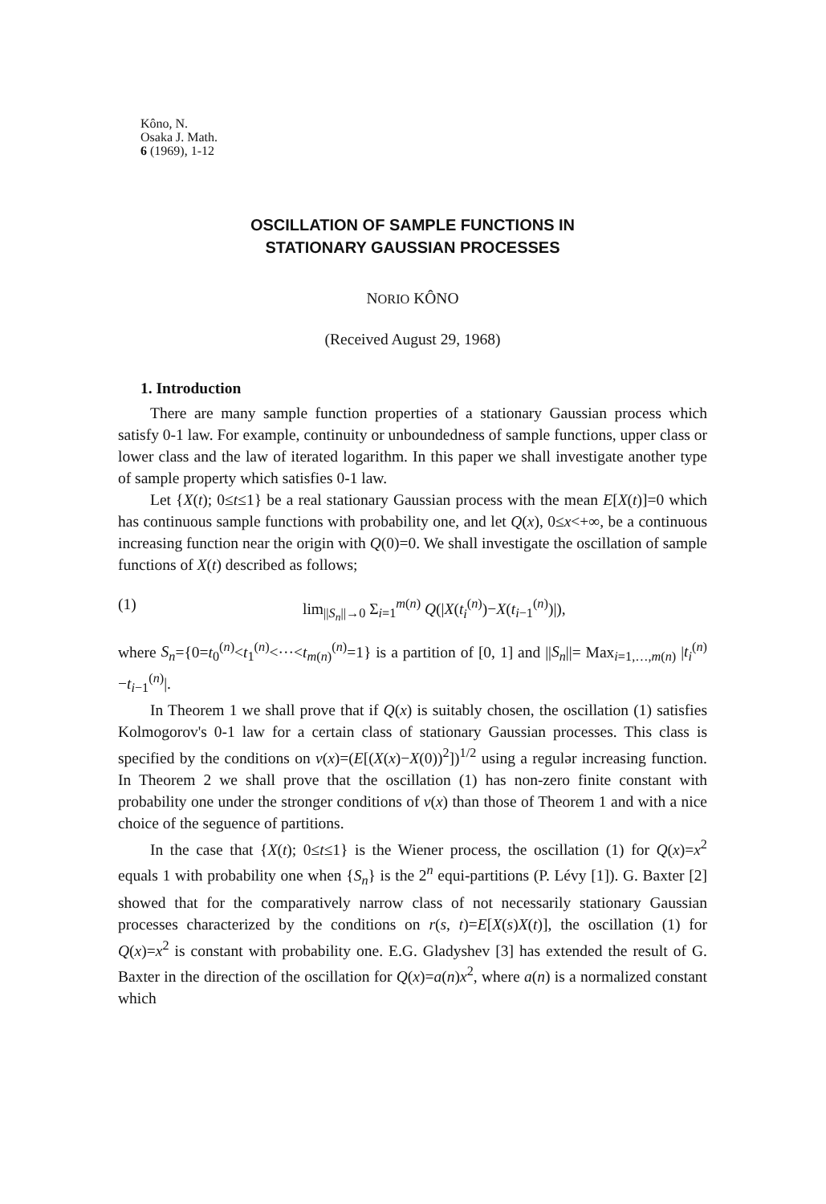Kôno, N.
Osaka J. Math.
6 (1969), 1-12
OSCILLATION OF SAMPLE FUNCTIONS IN
STATIONARY GAUSSIAN PROCESSES
NORIO KÔNO
(Received August 29, 1968)
1. Introduction
There are many sample function properties of a stationary Gaussian process which satisfy 0-1 law. For example, continuity or unboundedness of sample functions, upper class or lower class and the law of iterated logarithm. In this paper we shall investigate another type of sample property which satisfies 0-1 law.
Let {X(t); 0≤t≤1} be a real stationary Gaussian process with the mean E[X(t)]=0 which has continuous sample functions with probability one, and let Q(x), 0≤x<+∞, be a continuous increasing function near the origin with Q(0)=0. We shall investigate the oscillation of sample functions of X(t) described as follows;
(1) lim<sub>||S<sub>n</sub>||→0</sub> Σ<sub>i=1</sub><sup>m(n)</sup> Q(|X(t<sub>i</sub><sup>(n)</sup>)−X(t<sub>i−1</sub><sup>(n)</sup>)|),
where S<sub>n</sub>={0=t<sub>0</sub><sup>(n)</sup><t<sub>1</sub><sup>(n)</sup><···<t<sub>m(n)</sub><sup>(n)</sup>=1} is a partition of [0, 1] and ||S<sub>n</sub>||= Max<sub>i=1,…,m(n)</sub> |t<sub>i</sub><sup>(n)</sup>−t<sub>i−1</sub><sup>(n)</sup>|.
In Theorem 1 we shall prove that if Q(x) is suitably chosen, the oscillation (1) satisfies Kolmogorov's 0-1 law for a certain class of stationary Gaussian processes. This class is specified by the conditions on v(x)=(E[(X(x)−X(0))<sup>2</sup>])<sup>1/2</sup> using a regulər increasing function. In Theorem 2 we shall prove that the oscillation (1) has non-zero finite constant with probability one under the stronger conditions of v(x) than those of Theorem 1 and with a nice choice of the seguence of partitions.
In the case that {X(t); 0≤t≤1} is the Wiener process, the oscillation (1) for Q(x)=x<sup>2</sup> equals 1 with probability one when {S<sub>n</sub>} is the 2<sup>n</sup> equi-partitions (P. Lévy [1]). G. Baxter [2] showed that for the comparatively narrow class of not necessarily stationary Gaussian processes characterized by the conditions on r(s, t)=E[X(s)X(t)], the oscillation (1) for Q(x)=x<sup>2</sup> is constant with probability one. E.G. Gladyshev [3] has extended the result of G. Baxter in the direction of the oscillation for Q(x)=a(n)x<sup>2</sup>, where a(n) is a normalized constant which